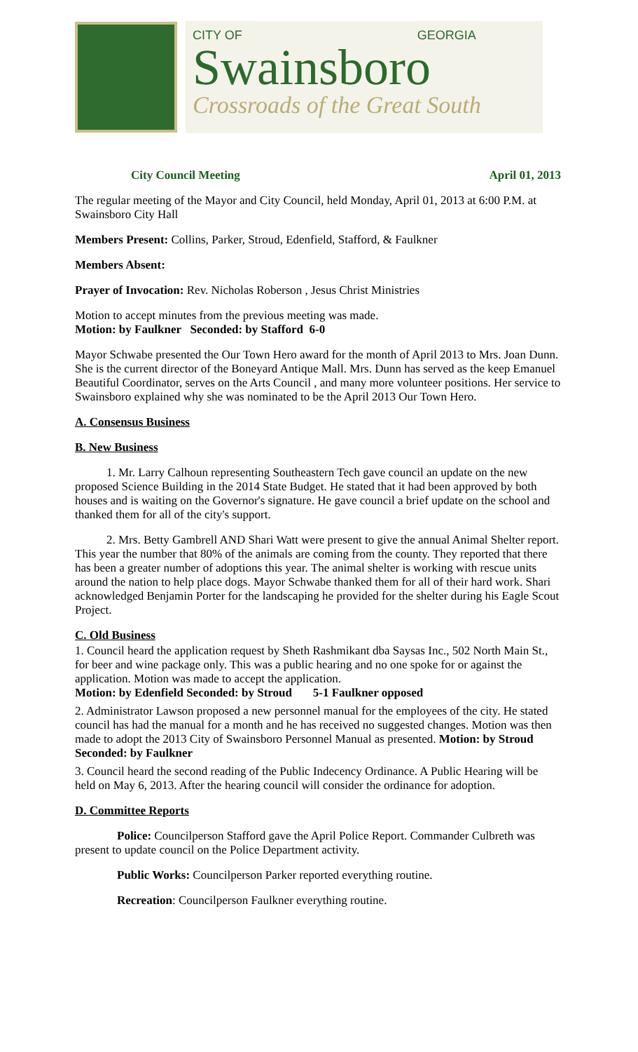CITY OF GEORGIA
Swainsboro
Crossroads of the Great South
City Council Meeting April 01, 2013
The regular meeting of the Mayor and City Council, held Monday, April 01, 2013 at 6:00 P.M. at Swainsboro City Hall
Members Present: Collins, Parker, Stroud, Edenfield, Stafford, & Faulkner
Members Absent:
Prayer of Invocation: Rev. Nicholas Roberson , Jesus Christ Ministries
Motion to accept minutes from the previous meeting was made.
Motion: by Faulkner Seconded: by Stafford 6-0
Mayor Schwabe presented the Our Town Hero award for the month of April 2013 to Mrs. Joan Dunn. She is the current director of the Boneyard Antique Mall. Mrs. Dunn has served as the keep Emanuel Beautiful Coordinator, serves on the Arts Council , and many more volunteer positions. Her service to Swainsboro explained why she was nominated to be the April 2013 Our Town Hero.
A. Consensus Business
B. New Business
1. Mr. Larry Calhoun representing Southeastern Tech gave council an update on the new proposed Science Building in the 2014 State Budget. He stated that it had been approved by both houses and is waiting on the Governor's signature. He gave council a brief update on the school and thanked them for all of the city's support.
2. Mrs. Betty Gambrell AND Shari Watt were present to give the annual Animal Shelter report. This year the number that 80% of the animals are coming from the county. They reported that there has been a greater number of adoptions this year. The animal shelter is working with rescue units around the nation to help place dogs. Mayor Schwabe thanked them for all of their hard work. Shari acknowledged Benjamin Porter for the landscaping he provided for the shelter during his Eagle Scout Project.
C. Old Business
1. Council heard the application request by Sheth Rashmikant dba Saysas Inc., 502 North Main St., for beer and wine package only. This was a public hearing and no one spoke for or against the application. Motion was made to accept the application.
Motion: by Edenfield Seconded: by Stroud 5-1 Faulkner opposed
2. Administrator Lawson proposed a new personnel manual for the employees of the city. He stated council has had the manual for a month and he has received no suggested changes. Motion was then made to adopt the 2013 City of Swainsboro Personnel Manual as presented. Motion: by Stroud Seconded: by Faulkner
3. Council heard the second reading of the Public Indecency Ordinance. A Public Hearing will be held on May 6, 2013. After the hearing council will consider the ordinance for adoption.
D. Committee Reports
Police: Councilperson Stafford gave the April Police Report. Commander Culbreth was present to update council on the Police Department activity.
Public Works: Councilperson Parker reported everything routine.
Recreation: Councilperson Faulkner everything routine.